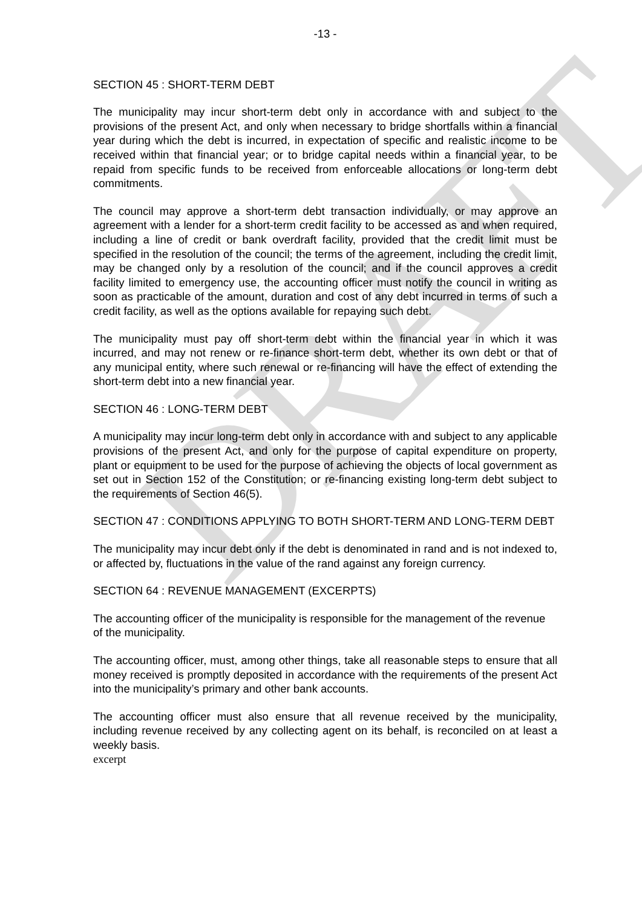DRAFT
-13 -
SECTION 45 : SHORT-TERM DEBT
The municipality may incur short-term debt only in accordance with and subject to the provisions of the present Act, and only when necessary to bridge shortfalls within a financial year during which the debt is incurred, in expectation of specific and realistic income to be received within that financial year; or to bridge capital needs within a financial year, to be repaid from specific funds to be received from enforceable allocations or long-term debt commitments.
The council may approve a short-term debt transaction individually, or may approve an agreement with a lender for a short-term credit facility to be accessed as and when required, including a line of credit or bank overdraft facility, provided that the credit limit must be specified in the resolution of the council; the terms of the agreement, including the credit limit, may be changed only by a resolution of the council; and if the council approves a credit facility limited to emergency use, the accounting officer must notify the council in writing as soon as practicable of the amount, duration and cost of any debt incurred in terms of such a credit facility, as well as the options available for repaying such debt.
The municipality must pay off short-term debt within the financial year in which it was incurred, and may not renew or re-finance short-term debt, whether its own debt or that of any municipal entity, where such renewal or re-financing will have the effect of extending the short-term debt into a new financial year.
SECTION 46 : LONG-TERM DEBT
A municipality may incur long-term debt only in accordance with and subject to any applicable provisions of the present Act, and only for the purpose of capital expenditure on property, plant or equipment to be used for the purpose of achieving the objects of local government as set out in Section 152 of the Constitution; or re-financing existing long-term debt subject to the requirements of Section 46(5).
SECTION 47 : CONDITIONS APPLYING TO BOTH SHORT-TERM AND LONG-TERM DEBT
The municipality may incur debt only if the debt is denominated in rand and is not indexed to, or affected by, fluctuations in the value of the rand against any foreign currency.
SECTION 64 : REVENUE MANAGEMENT (EXCERPTS)
The accounting officer of the municipality is responsible for the management of the revenue of the municipality.
The accounting officer, must, among other things, take all reasonable steps to ensure that all money received is promptly deposited in accordance with the requirements of the present Act into the municipality’s primary and other bank accounts.
The accounting officer must also ensure that all revenue received by the municipality, including revenue received by any collecting agent on its behalf, is reconciled on at least a weekly basis.
excerpt